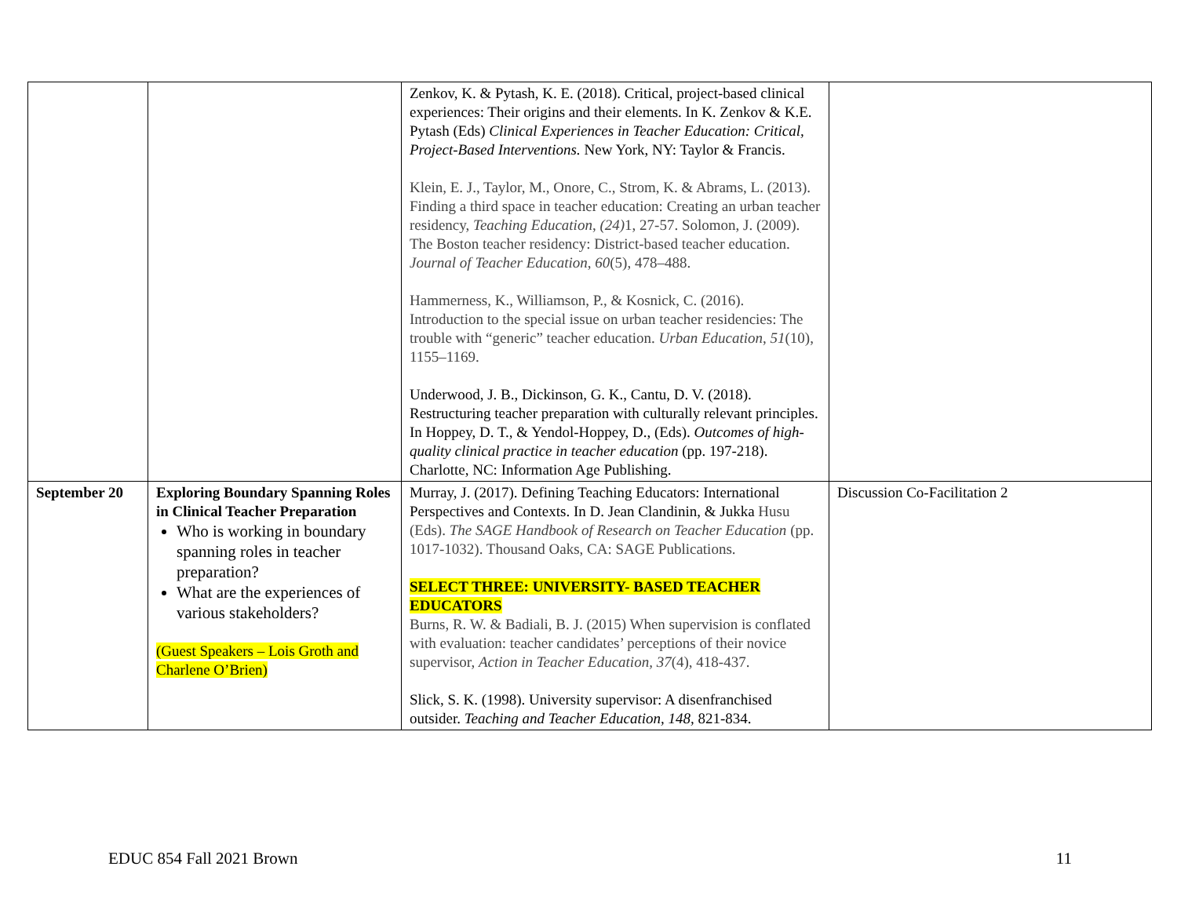| | | Zenkov, K. & Pytash, K. E. (2018). Critical, project-based clinical experiences: Their origins and their elements. In K. Zenkov & K.E. Pytash (Eds) Clinical Experiences in Teacher Education: Critical, Project-Based Interventions. New York, NY: Taylor & Francis. Klein, E. J., Taylor, M., Onore, C., Strom, K. & Abrams, L. (2013). Finding a third space in teacher education: Creating an urban teacher residency, Teaching Education , (24) 1, 27-57. Solomon, J. (2009). The Boston teacher residency: District-based teacher education. Journal of Teacher Education , 60 (5), 478–488. Hammerness, K., Williamson, P., & Kosnick, C. (2016). Introduction to the special issue on urban teacher residencies: The trouble with “generic” teacher education. Urban Education , 51 (10), 1155–1169. Underwood, J. B., Dickinson, G. K., Cantu, D. V. (2018). Restructuring teacher preparation with culturally relevant principles. In Hoppey, D. T., & Yendol-Hoppey, D., (Eds). Outcomes of high-quality clinical practice in teacher education (pp. 197-218). Charlotte, NC: Information Age Publishing. | |
| September 20 | Exploring Boundary Spanning Roles in Clinical Teacher Preparation Who is working in boundary spanning roles in teacher preparation? What are the experiences of various stakeholders? (Guest Speakers – Lois Groth and Charlene O’Brien) | Murray, J. (2017). Defining Teaching Educators: International Perspectives and Contexts. In D. Jean Clandinin, & Jukka Husu (Eds). The SAGE Handbook of Research on Teacher Education (pp. 1017-1032). Thousand Oaks, CA: SAGE Publications. SELECT THREE: UNIVERSITY- BASED TEACHER EDUCATORS Burns, R. W. & Badiali, B. J. (2015) When supervision is conflated with evaluation: teacher candidates’ perceptions of their novice supervisor, Action in Teacher Education, 37 (4), 418-437. Slick, S. K. (1998). University supervisor: A disenfranchised outsider. Teaching and Teacher Education, 148, 821-834. | Discussion Co-Facilitation 2 |
EDUC 854 Fall 2021 Brown 11